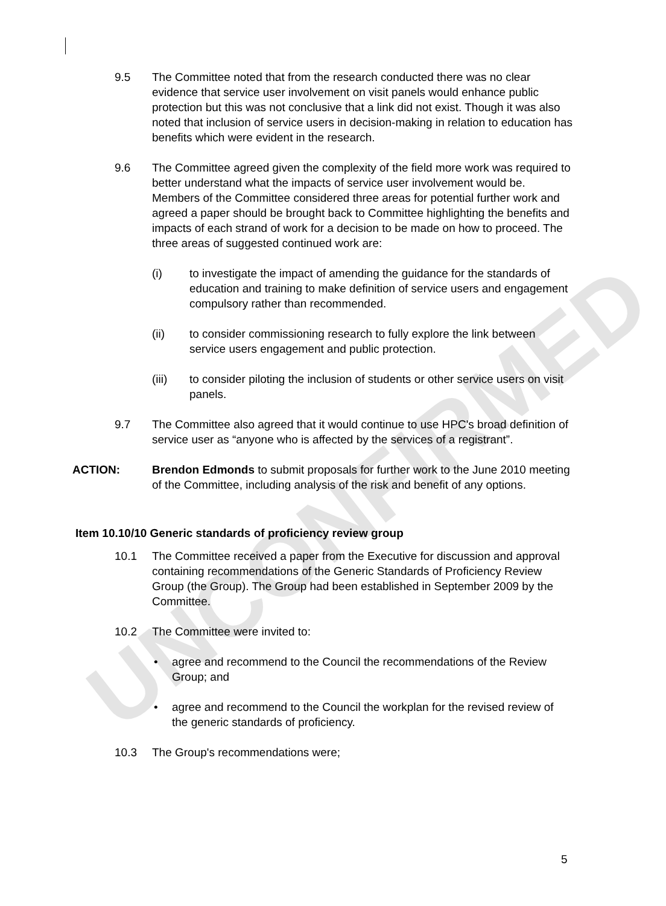UNCONFIRMED
9.5 The Committee noted that from the research conducted there was no clear evidence that service user involvement on visit panels would enhance public protection but this was not conclusive that a link did not exist. Though it was also noted that inclusion of service users in decision-making in relation to education has benefits which were evident in the research.
9.6 The Committee agreed given the complexity of the field more work was required to better understand what the impacts of service user involvement would be. Members of the Committee considered three areas for potential further work and agreed a paper should be brought back to Committee highlighting the benefits and impacts of each strand of work for a decision to be made on how to proceed. The three areas of suggested continued work are:
(i) to investigate the impact of amending the guidance for the standards of education and training to make definition of service users and engagement compulsory rather than recommended.
(ii) to consider commissioning research to fully explore the link between service users engagement and public protection.
(iii) to consider piloting the inclusion of students or other service users on visit panels.
9.7 The Committee also agreed that it would continue to use HPC's broad definition of service user as “anyone who is affected by the services of a registrant”.
ACTION: Brendon Edmonds to submit proposals for further work to the June 2010 meeting of the Committee, including analysis of the risk and benefit of any options.
Item 10.10/10 Generic standards of proficiency review group
10.1 The Committee received a paper from the Executive for discussion and approval containing recommendations of the Generic Standards of Proficiency Review Group (the Group). The Group had been established in September 2009 by the Committee.
10.2 The Committee were invited to:
• agree and recommend to the Council the recommendations of the Review Group; and
• agree and recommend to the Council the workplan for the revised review of the generic standards of proficiency.
10.3 The Group's recommendations were;
5